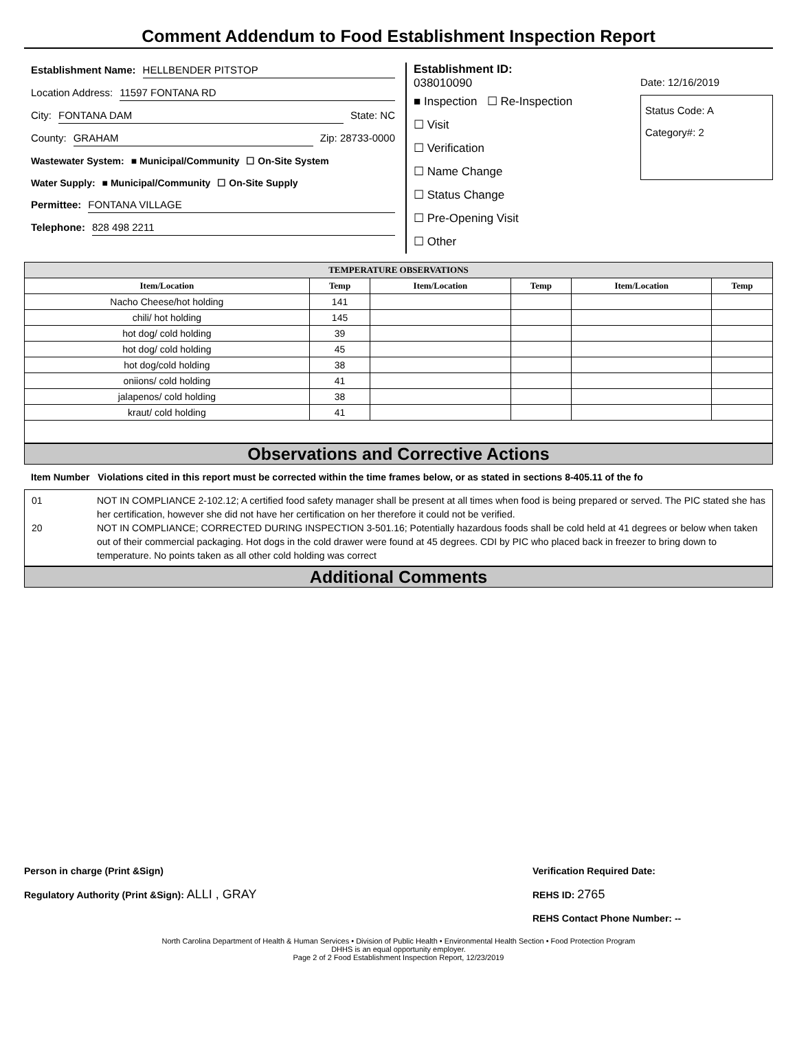Comment Addendum to Food Establishment Inspection Report
Establishment Name: HELLBENDER PITSTOP
Location Address: 11597 FONTANA RD
City: FONTANA DAM State: NC
County: GRAHAM Zip: 28733-0000
Wastewater System: ■ Municipal/Community ☐ On-Site System
Water Supply: ■ Municipal/Community ☐ On-Site Supply
Permittee: FONTANA VILLAGE
Telephone: 828 498 2211
Establishment ID:
038010090
■ Inspection ☐ Re-Inspection
☐ Visit
☐ Verification
☐ Name Change
☐ Status Change
☐ Pre-Opening Visit
☐ Other
Date: 12/16/2019
Status Code: A
Category#: 2
| TEMPERATURE OBSERVATIONS | | | | | |
| --- | --- | --- | --- | --- | --- |
| Item/Location | Temp | Item/Location | Temp | Item/Location | Temp |
| Nacho Cheese/hot holding | 141 | | | | |
| chili/ hot holding | 145 | | | | |
| hot dog/ cold holding | 39 | | | | |
| hot dog/ cold holding | 45 | | | | |
| hot dog/cold holding | 38 | | | | |
| oniions/ cold holding | 41 | | | | |
| jalapenos/ cold holding | 38 | | | | |
| kraut/ cold holding | 41 | | | | |
Observations and Corrective Actions
Item Number Violations cited in this report must be corrected within the time frames below, or as stated in sections 8-405.11 of the fo
01 NOT IN COMPLIANCE 2-102.12; A certified food safety manager shall be present at all times when food is being prepared or served. The PIC stated she has her certification, however she did not have her certification on her therefore it could not be verified.
20 NOT IN COMPLIANCE; CORRECTED DURING INSPECTION 3-501.16; Potentially hazardous foods shall be cold held at 41 degrees or below when taken out of their commercial packaging. Hot dogs in the cold drawer were found at 45 degrees. CDI by PIC who placed back in freezer to bring down to temperature. No points taken as all other cold holding was correct
Additional Comments
Person in charge (Print &Sign)
Regulatory Authority (Print &Sign): ALLI , GRAY
Verification Required Date:
REHS ID: 2765
REHS Contact Phone Number: --
North Carolina Department of Health & Human Services • Division of Public Health • Environmental Health Section • Food Protection Program
DHHS is an equal opportunity employer.
Page 2 of 2 Food Establishment Inspection Report, 12/23/2019